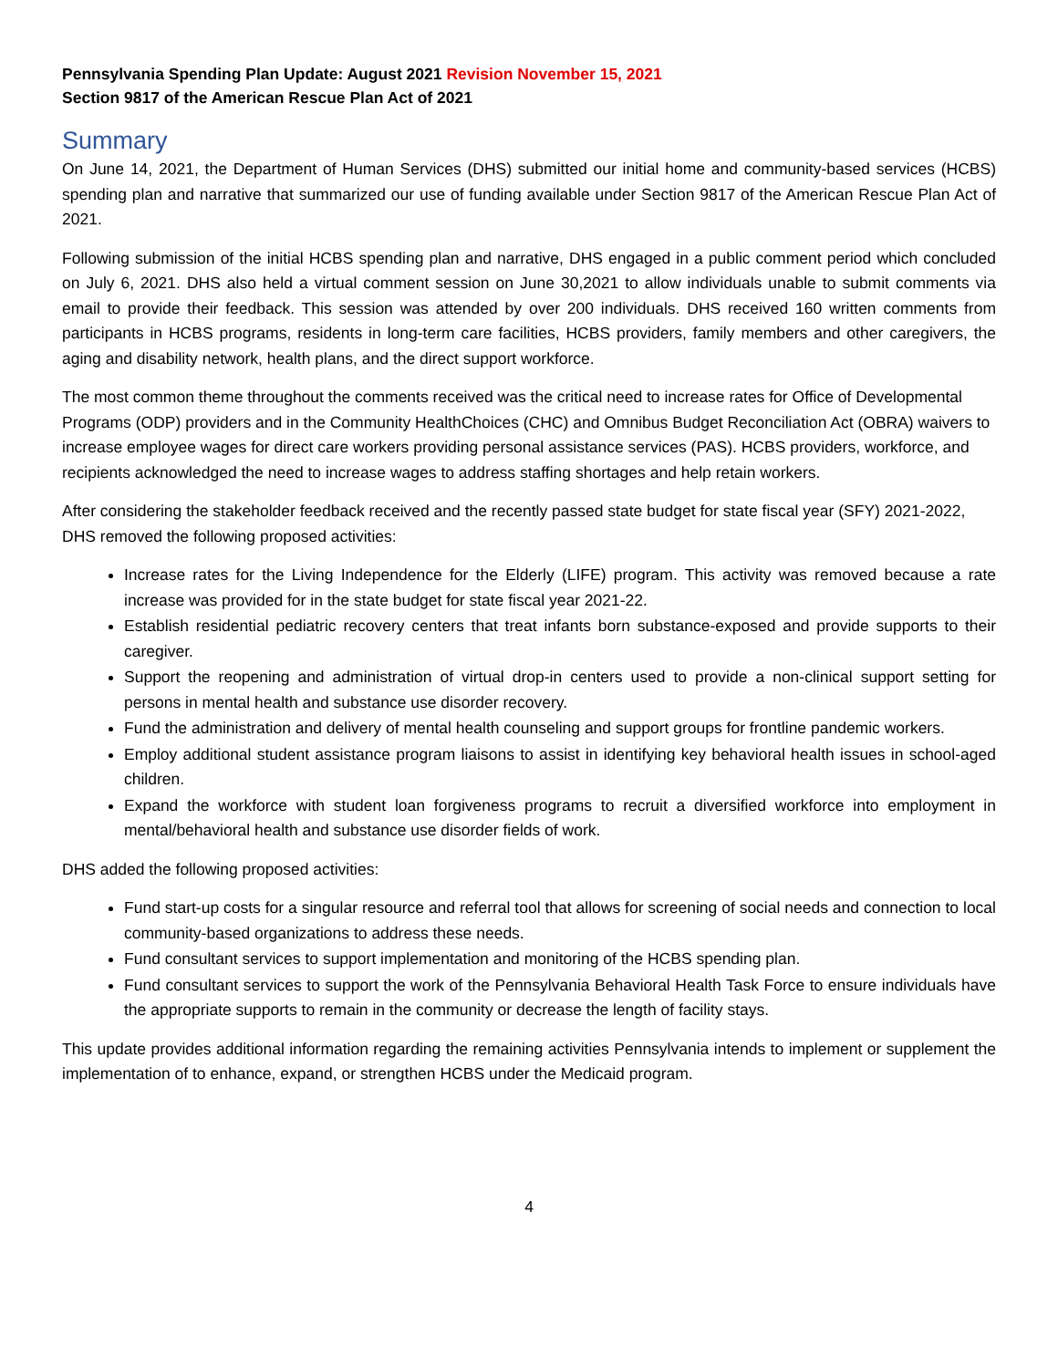Pennsylvania Spending Plan Update: August 2021 Revision November 15, 2021
Section 9817 of the American Rescue Plan Act of 2021
Summary
On June 14, 2021, the Department of Human Services (DHS) submitted our initial home and community-based services (HCBS) spending plan and narrative that summarized our use of funding available under Section 9817 of the American Rescue Plan Act of 2021.
Following submission of the initial HCBS spending plan and narrative, DHS engaged in a public comment period which concluded on July 6, 2021. DHS also held a virtual comment session on June 30,2021 to allow individuals unable to submit comments via email to provide their feedback. This session was attended by over 200 individuals. DHS received 160 written comments from participants in HCBS programs, residents in long-term care facilities, HCBS providers, family members and other caregivers, the aging and disability network, health plans, and the direct support workforce.
The most common theme throughout the comments received was the critical need to increase rates for Office of Developmental Programs (ODP) providers and in the Community HealthChoices (CHC) and Omnibus Budget Reconciliation Act (OBRA) waivers to increase employee wages for direct care workers providing personal assistance services (PAS). HCBS providers, workforce, and recipients acknowledged the need to increase wages to address staffing shortages and help retain workers.
After considering the stakeholder feedback received and the recently passed state budget for state fiscal year (SFY) 2021-2022, DHS removed the following proposed activities:
Increase rates for the Living Independence for the Elderly (LIFE) program. This activity was removed because a rate increase was provided for in the state budget for state fiscal year 2021-22.
Establish residential pediatric recovery centers that treat infants born substance-exposed and provide supports to their caregiver.
Support the reopening and administration of virtual drop-in centers used to provide a non-clinical support setting for persons in mental health and substance use disorder recovery.
Fund the administration and delivery of mental health counseling and support groups for frontline pandemic workers.
Employ additional student assistance program liaisons to assist in identifying key behavioral health issues in school-aged children.
Expand the workforce with student loan forgiveness programs to recruit a diversified workforce into employment in mental/behavioral health and substance use disorder fields of work.
DHS added the following proposed activities:
Fund start-up costs for a singular resource and referral tool that allows for screening of social needs and connection to local community-based organizations to address these needs.
Fund consultant services to support implementation and monitoring of the HCBS spending plan.
Fund consultant services to support the work of the Pennsylvania Behavioral Health Task Force to ensure individuals have the appropriate supports to remain in the community or decrease the length of facility stays.
This update provides additional information regarding the remaining activities Pennsylvania intends to implement or supplement the implementation of to enhance, expand, or strengthen HCBS under the Medicaid program.
4